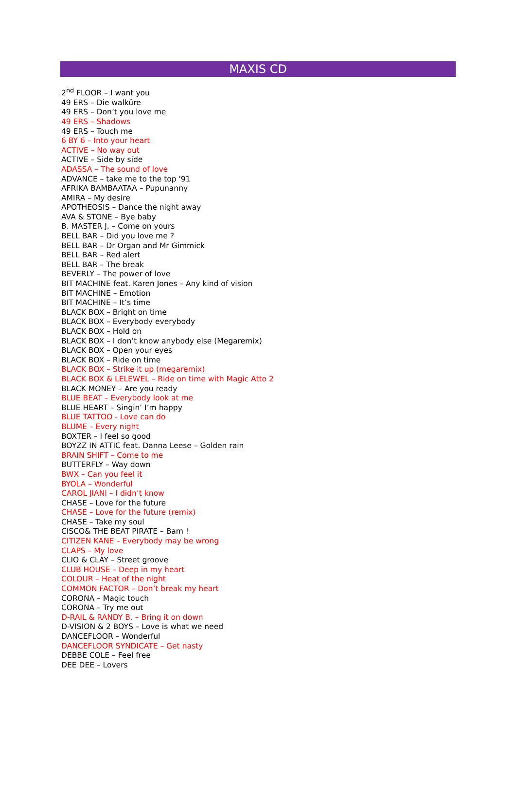MAXIS CD
2<sup>nd</sup> FLOOR – I want you
49 ERS – Die walküre
49 ERS – Don’t you love me
49 ERS – Shadows
49 ERS – Touch me
6 BY 6 – Into your heart
ACTIVE – No way out
ACTIVE – Side by side
ADASSA – The sound of love
ADVANCE – take me to the top '91
AFRIKA BAMBAATAA – Pupunanny
AMIRA – My desire
APOTHEOSIS – Dance the night away
AVA & STONE – Bye baby
B. MASTER J. – Come on yours
BELL BAR – Did you love me ?
BELL BAR – Dr Organ and Mr Gimmick
BELL BAR – Red alert
BELL BAR – The break
BEVERLY – The power of love
BIT MACHINE feat. Karen Jones – Any kind of vision
BIT MACHINE – Emotion
BIT MACHINE – It’s time
BLACK BOX – Bright on time
BLACK BOX – Everybody everybody
BLACK BOX – Hold on
BLACK BOX – I don’t know anybody else (Megaremix)
BLACK BOX – Open your eyes
BLACK BOX – Ride on time
BLACK BOX – Strike it up (megaremix)
BLACK BOX & LELEWEL – Ride on time with Magic Atto 2
BLACK MONEY – Are you ready
BLUE BEAT – Everybody look at me
BLUE HEART – Singin’ I’m happy
BLUE TATTOO - Love can do
BLUME – Every night
BOXTER – I feel so good
BOYZZ IN ATTIC feat. Danna Leese – Golden rain
BRAIN SHIFT – Come to me
BUTTERFLY – Way down
BWX – Can you feel it
BYOLA – Wonderful
CAROL JIANI – I didn’t know
CHASE – Love for the future
CHASE – Love for the future (remix)
CHASE – Take my soul
CISCO& THE BEAT PIRATE – Bam !
CITIZEN KANE – Everybody may be wrong
CLAPS – My love
CLIO & CLAY – Street groove
CLUB HOUSE – Deep in my heart
COLOUR – Heat of the night
COMMON FACTOR – Don’t break my heart
CORONA – Magic touch
CORONA – Try me out
D-RAIL & RANDY B. – Bring it on down
D-VISION & 2 BOYS – Love is what we need
DANCEFLOOR – Wonderful
DANCEFLOOR SYNDICATE – Get nasty
DEBBE COLE – Feel free
DEE DEE – Lovers